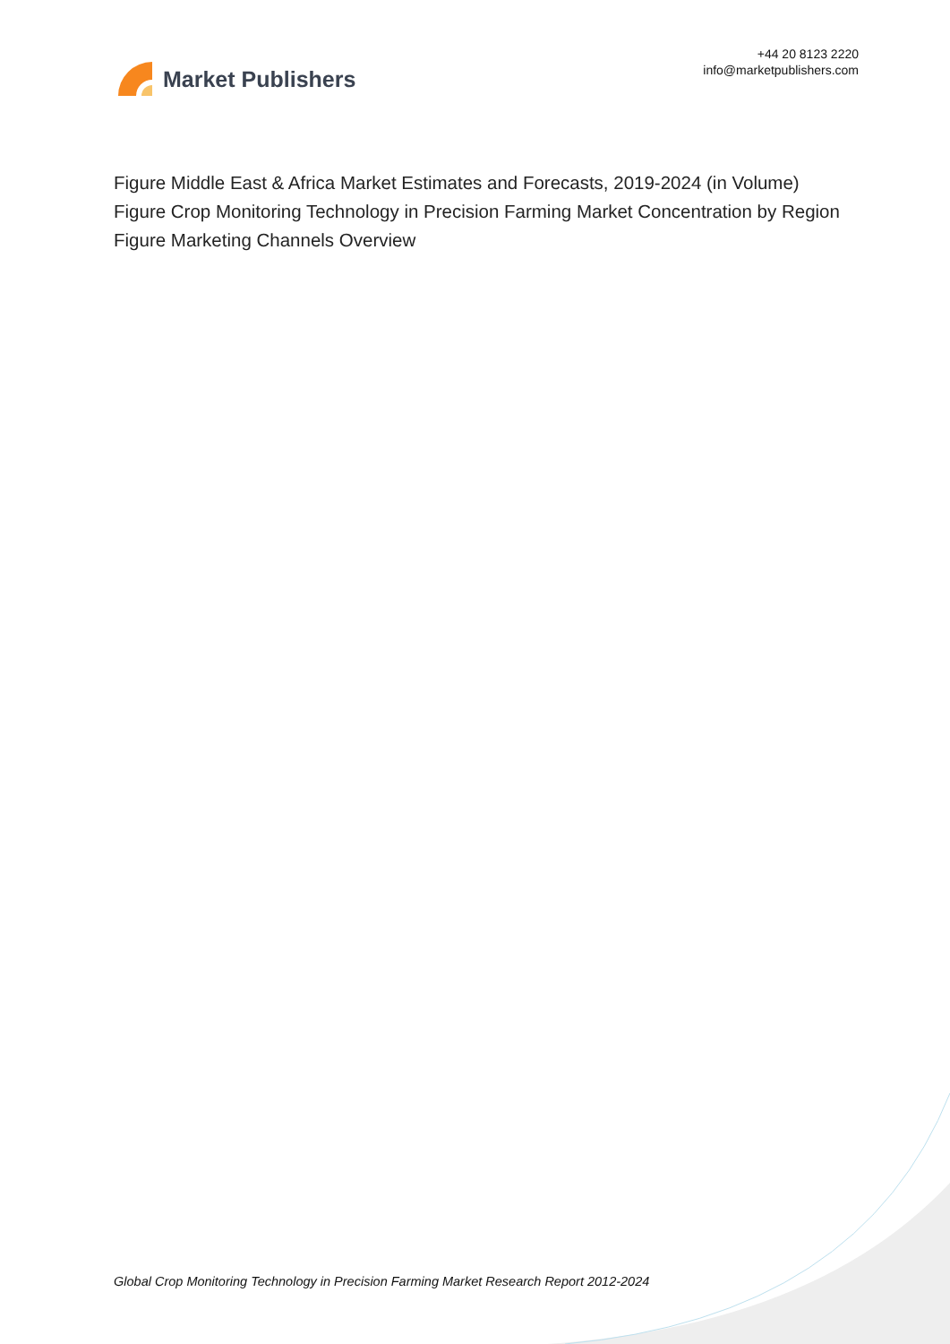Market Publishers
+44 20 8123 2220
info@marketpublishers.com
Figure Middle East & Africa Market Estimates and Forecasts, 2019-2024 (in Volume)
Figure Crop Monitoring Technology in Precision Farming Market Concentration by Region
Figure Marketing Channels Overview
Global Crop Monitoring Technology in Precision Farming Market Research Report 2012-2024